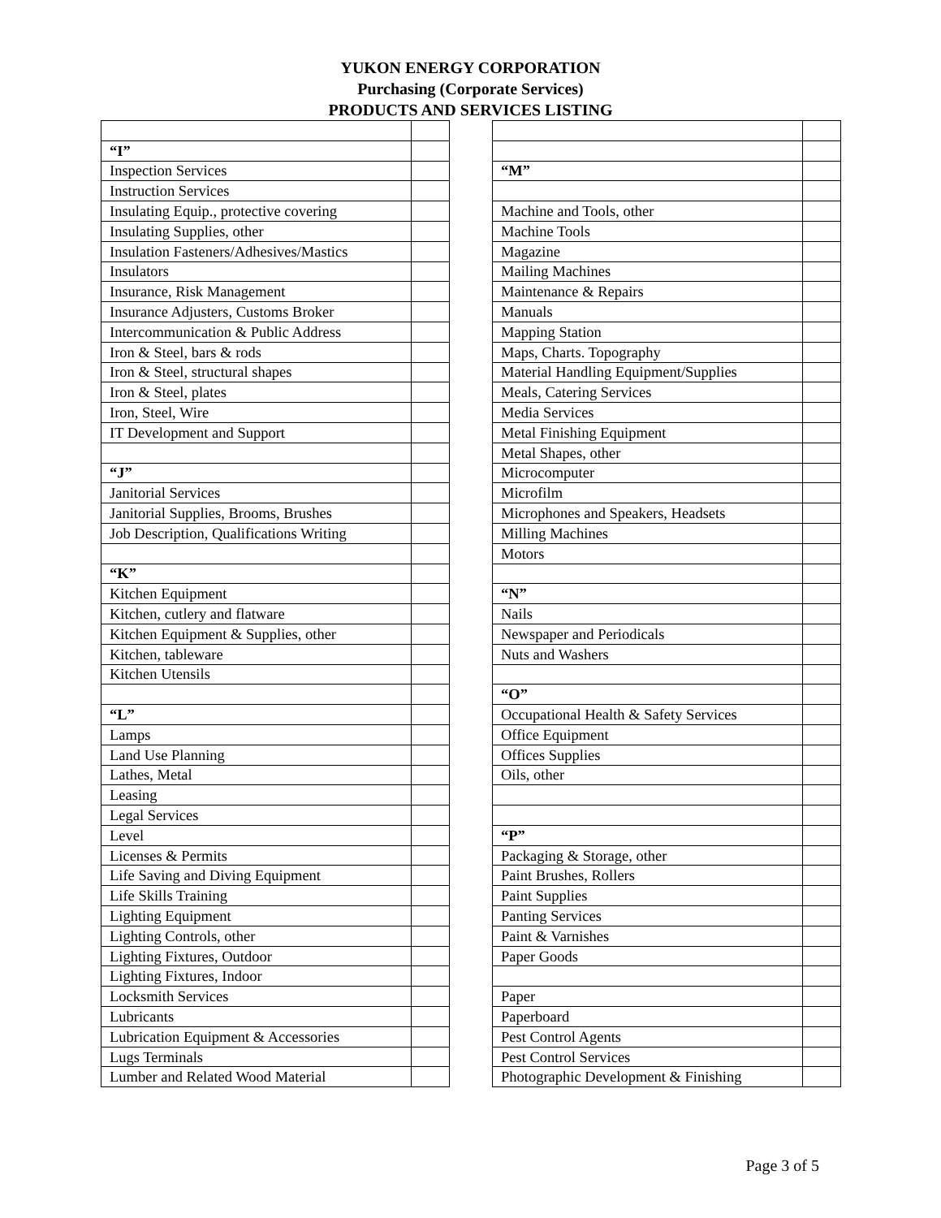YUKON ENERGY CORPORATION
Purchasing (Corporate Services)
PRODUCTS AND SERVICES LISTING
| “I” | |
| Inspection Services | |
| Instruction Services | |
| Insulating Equip., protective covering | |
| Insulating Supplies, other | |
| Insulation Fasteners/Adhesives/Mastics | |
| Insulators | |
| Insurance, Risk Management | |
| Insurance Adjusters, Customs Broker | |
| Intercommunication & Public Address | |
| Iron & Steel, bars & rods | |
| Iron & Steel, structural shapes | |
| Iron & Steel, plates | |
| Iron, Steel, Wire | |
| IT Development and Support | |
| “J” | |
| Janitorial Services | |
| Janitorial Supplies, Brooms, Brushes | |
| Job Description, Qualifications Writing | |
| “K” | |
| Kitchen Equipment | |
| Kitchen, cutlery and flatware | |
| Kitchen Equipment & Supplies, other | |
| Kitchen, tableware | |
| Kitchen Utensils | |
| “L” | |
| Lamps | |
| Land Use Planning | |
| Lathes, Metal | |
| Leasing | |
| Legal Services | |
| Level | |
| Licenses & Permits | |
| Life Saving and Diving Equipment | |
| Life Skills Training | |
| Lighting Equipment | |
| Lighting Controls, other | |
| Lighting Fixtures, Outdoor | |
| Lighting Fixtures, Indoor | |
| Locksmith Services | |
| Lubricants | |
| Lubrication Equipment & Accessories | |
| Lugs Terminals | |
| Lumber and Related Wood Material | |
| “M” | |
| Machine and Tools, other | |
| Machine Tools | |
| Magazine | |
| Mailing Machines | |
| Maintenance & Repairs | |
| Manuals | |
| Mapping Station | |
| Maps, Charts. Topography | |
| Material Handling Equipment/Supplies | |
| Meals, Catering Services | |
| Media Services | |
| Metal Finishing Equipment | |
| Metal Shapes, other | |
| Microcomputer | |
| Microfilm | |
| Microphones and Speakers, Headsets | |
| Milling Machines | |
| Motors | |
| “N” | |
| Nails | |
| Newspaper and Periodicals | |
| Nuts and Washers | |
| “O” | |
| Occupational Health & Safety Services | |
| Office Equipment | |
| Offices Supplies | |
| Oils, other | |
| “P” | |
| Packaging & Storage, other | |
| Paint Brushes, Rollers | |
| Paint Supplies | |
| Panting Services | |
| Paint & Varnishes | |
| Paper Goods | |
| Paper | |
| Paperboard | |
| Pest Control Agents | |
| Pest Control Services | |
| Photographic Development & Finishing | |
Page 3 of 5